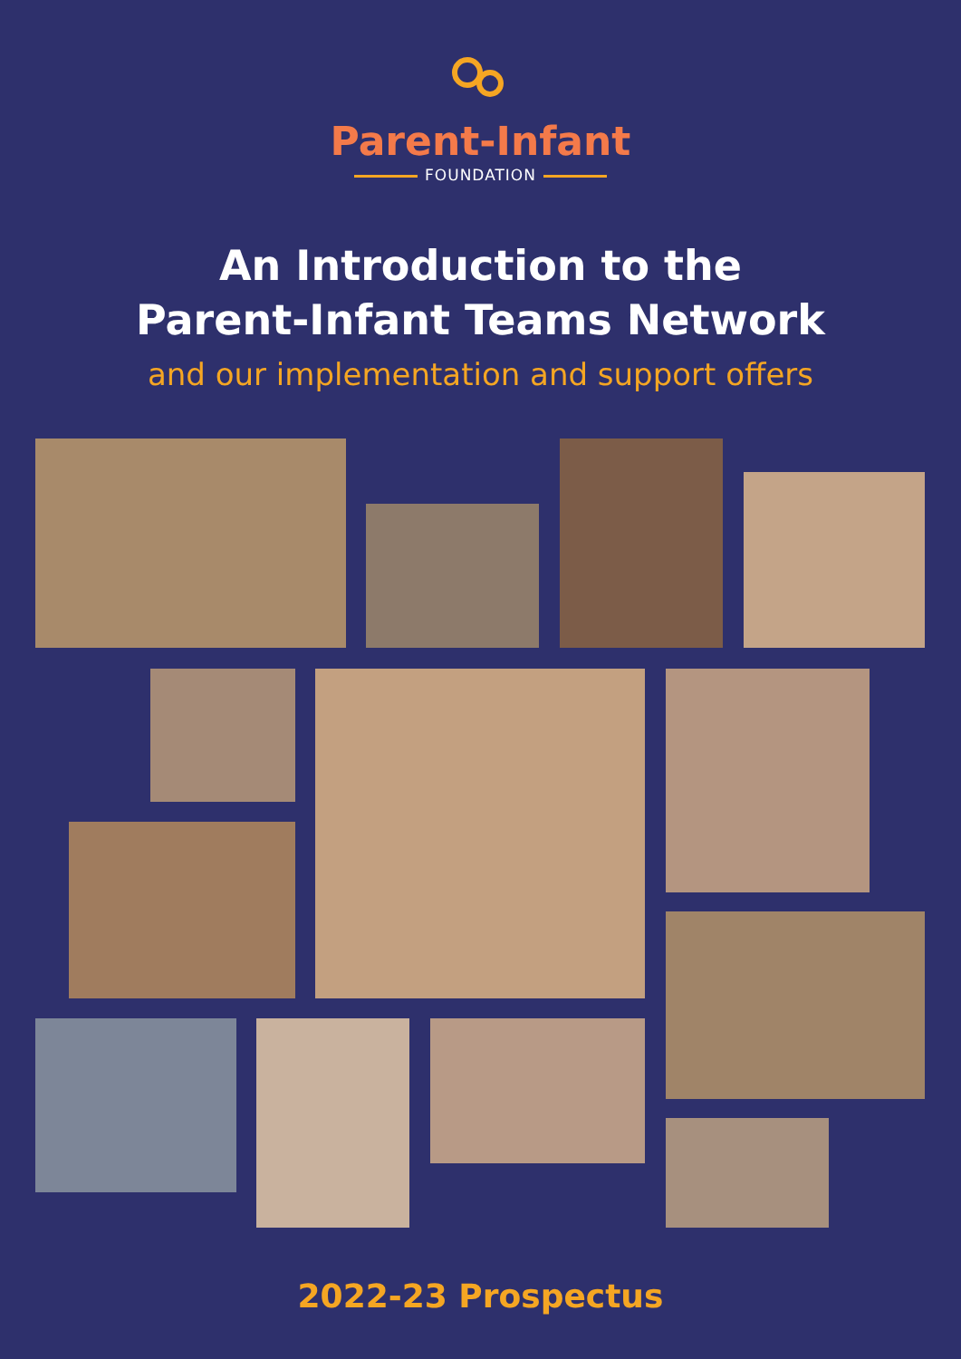Parent-Infant
FOUNDATION
An Introduction to the
Parent-Infant Teams Network
and our implementation and support offers
2022-23 Prospectus